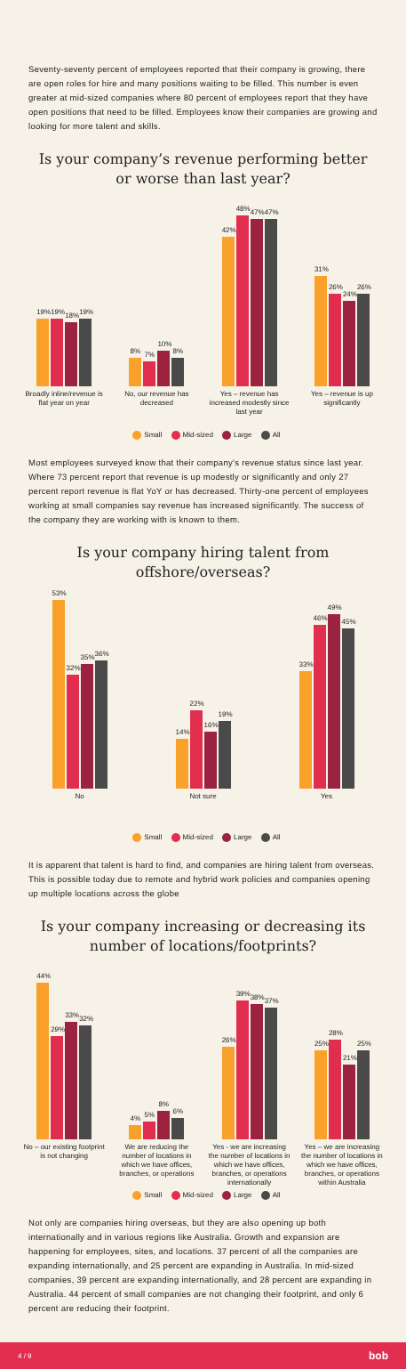Seventy-seventy percent of employees reported that their company is growing, there are open roles for hire and many positions waiting to be filled. This number is even greater at mid-sized companies where 80 percent of employees report that they have open positions that need to be filled. Employees know their companies are growing and looking for more talent and skills.
Is your company’s revenue performing better or worse than last year?
19%
19%
18%
19%
Broadly inline/revenue is flat year on year
8%
7%
10%
8%
No, our revenue has decreased
42%
48%
47%
47%
Yes – revenue has increased modestly since last year
31%
26%
24%
26%
Yes – revenue is up significantly
Small Mid-sized Large All
Most employees surveyed know that their company's revenue status since last year. Where 73 percent report that revenue is up modestly or significantly and only 27 percent report revenue is flat YoY or has decreased. Thirty-one percent of employees working at small companies say revenue has increased significantly. The success of the company they are working with is known to them.
Is your company hiring talent from offshore/overseas?
53%
32%
35%
36%
No
14%
22%
16%
19%
Not sure
33%
46%
49%
45%
Yes
Small Mid-sized Large All
It is apparent that talent is hard to find, and companies are hiring talent from overseas. This is possible today due to remote and hybrid work policies and companies opening up multiple locations across the globe
Is your company increasing or decreasing its number of locations/footprints?
44%
29%
33%
32%
No – our existing footprint is not changing
4%
5%
8%
6%
We are reducing the number of locations in which we have offices, branches, or operations
26%
39%
38%
37%
Yes - we are increasing the number of locations in which we have offices, branches, or operations internationally
25%
28%
21%
25%
Yes – we are increasing the number of locations in which we have offices, branches, or operations within Australia
Small Mid-sized Large All
Not only are companies hiring overseas, but they are also opening up both internationally and in various regions like Australia. Growth and expansion are happening for employees, sites, and locations. 37 percent of all the companies are expanding internationally, and 25 percent are expanding in Australia. In mid-sized companies, 39 percent are expanding internationally, and 28 percent are expanding in Australia. 44 percent of small companies are not changing their footprint, and only 6 percent are reducing their footprint.
4 / 9 bob